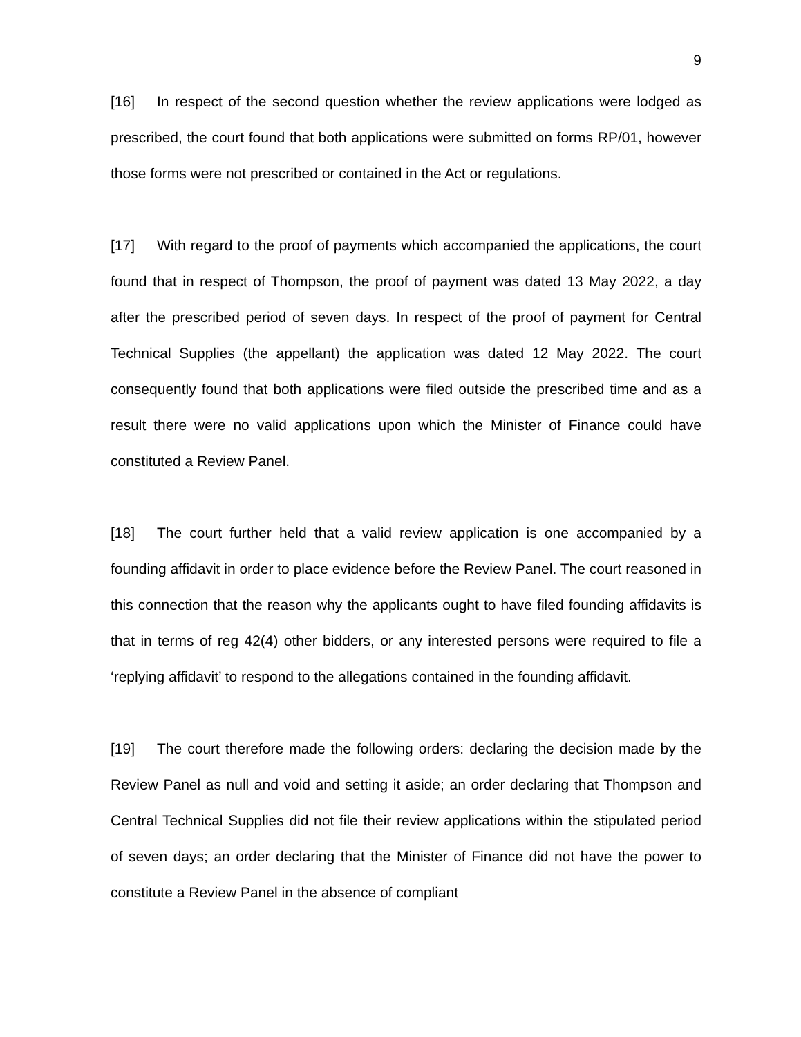9
[16] In respect of the second question whether the review applications were lodged as prescribed, the court found that both applications were submitted on forms RP/01, however those forms were not prescribed or contained in the Act or regulations.
[17] With regard to the proof of payments which accompanied the applications, the court found that in respect of Thompson, the proof of payment was dated 13 May 2022, a day after the prescribed period of seven days. In respect of the proof of payment for Central Technical Supplies (the appellant) the application was dated 12 May 2022. The court consequently found that both applications were filed outside the prescribed time and as a result there were no valid applications upon which the Minister of Finance could have constituted a Review Panel.
[18] The court further held that a valid review application is one accompanied by a founding affidavit in order to place evidence before the Review Panel. The court reasoned in this connection that the reason why the applicants ought to have filed founding affidavits is that in terms of reg 42(4) other bidders, or any interested persons were required to file a ‘replying affidavit’ to respond to the allegations contained in the founding affidavit.
[19] The court therefore made the following orders: declaring the decision made by the Review Panel as null and void and setting it aside; an order declaring that Thompson and Central Technical Supplies did not file their review applications within the stipulated period of seven days; an order declaring that the Minister of Finance did not have the power to constitute a Review Panel in the absence of compliant